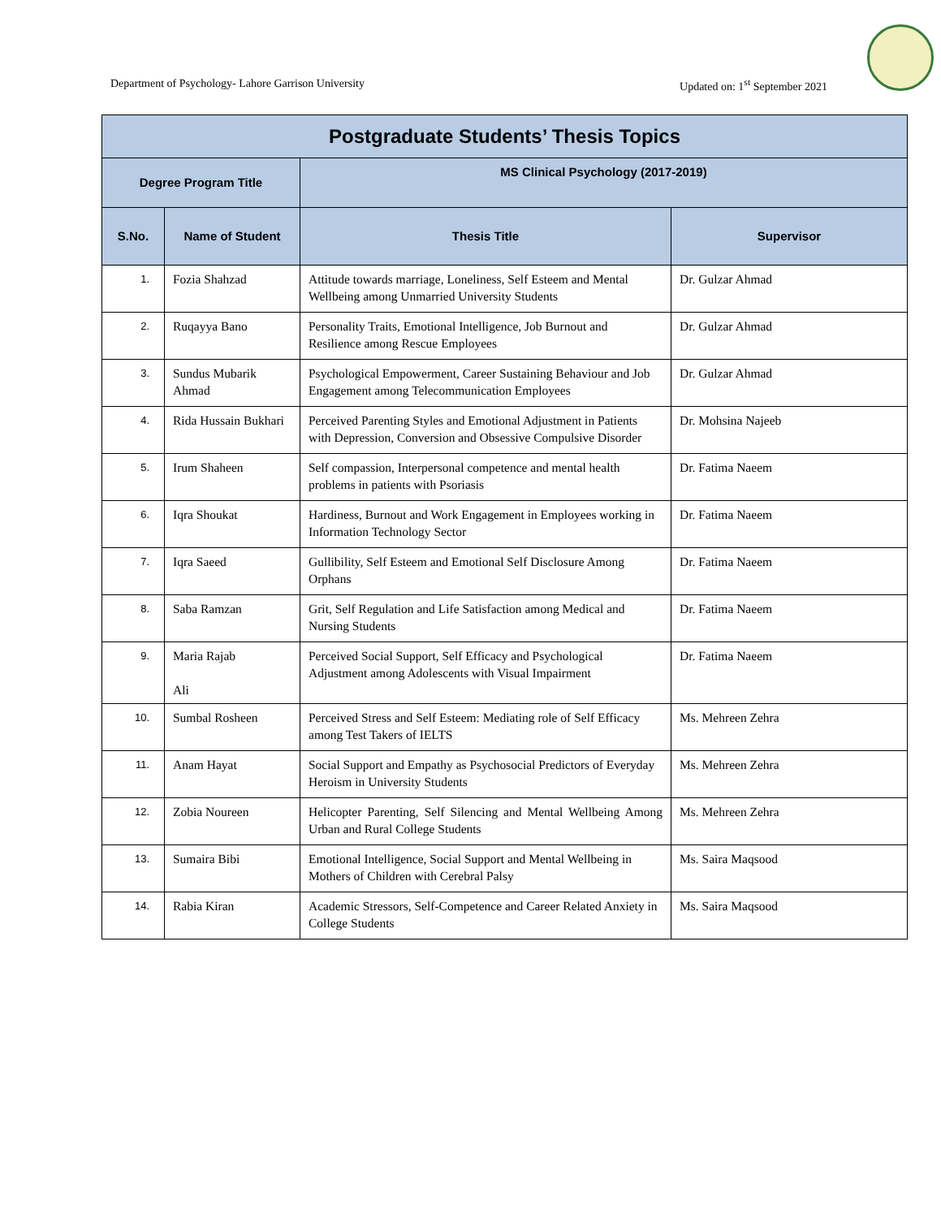Department of Psychology- Lahore Garrison University Updated on: 1<sup>st</sup> September 2021
| Postgraduate Students’ Thesis Topics | | | |
| --- | --- | --- | --- |
| Degree Program Title | | MS Clinical Psychology (2017-2019) | |
| S.No. | Name of Student | Thesis Title | Supervisor |
| 1. | Fozia Shahzad | Attitude towards marriage, Loneliness, Self Esteem and Mental Wellbeing among Unmarried University Students | Dr. Gulzar Ahmad |
| 2. | Ruqayya Bano | Personality Traits, Emotional Intelligence, Job Burnout and Resilience among Rescue Employees | Dr. Gulzar Ahmad |
| 3. | Sundus Mubarik Ahmad | Psychological Empowerment, Career Sustaining Behaviour and Job Engagement among Telecommunication Employees | Dr. Gulzar Ahmad |
| 4. | Rida Hussain Bukhari | Perceived Parenting Styles and Emotional Adjustment in Patients with Depression, Conversion and Obsessive Compulsive Disorder | Dr. Mohsina Najeeb |
| 5. | Irum Shaheen | Self compassion, Interpersonal competence and mental health problems in patients with Psoriasis | Dr. Fatima Naeem |
| 6. | Iqra Shoukat | Hardiness, Burnout and Work Engagement in Employees working in Information Technology Sector | Dr. Fatima Naeem |
| 7. | Iqra Saeed | Gullibility, Self Esteem and Emotional Self Disclosure Among Orphans | Dr. Fatima Naeem |
| 8. | Saba Ramzan | Grit, Self Regulation and Life Satisfaction among Medical and Nursing Students | Dr. Fatima Naeem |
| 9. | Maria Rajab Ali | Perceived Social Support, Self Efficacy and Psychological Adjustment among Adolescents with Visual Impairment | Dr. Fatima Naeem |
| 10. | Sumbal Rosheen | Perceived Stress and Self Esteem: Mediating role of Self Efficacy among Test Takers of IELTS | Ms. Mehreen Zehra |
| 11. | Anam Hayat | Social Support and Empathy as Psychosocial Predictors of Everyday Heroism in University Students | Ms. Mehreen Zehra |
| 12. | Zobia Noureen | Helicopter Parenting, Self Silencing and Mental Wellbeing Among Urban and Rural College Students | Ms. Mehreen Zehra |
| 13. | Sumaira Bibi | Emotional Intelligence, Social Support and Mental Wellbeing in Mothers of Children with Cerebral Palsy | Ms. Saira Maqsood |
| 14. | Rabia Kiran | Academic Stressors, Self-Competence and Career Related Anxiety in College Students | Ms. Saira Maqsood |